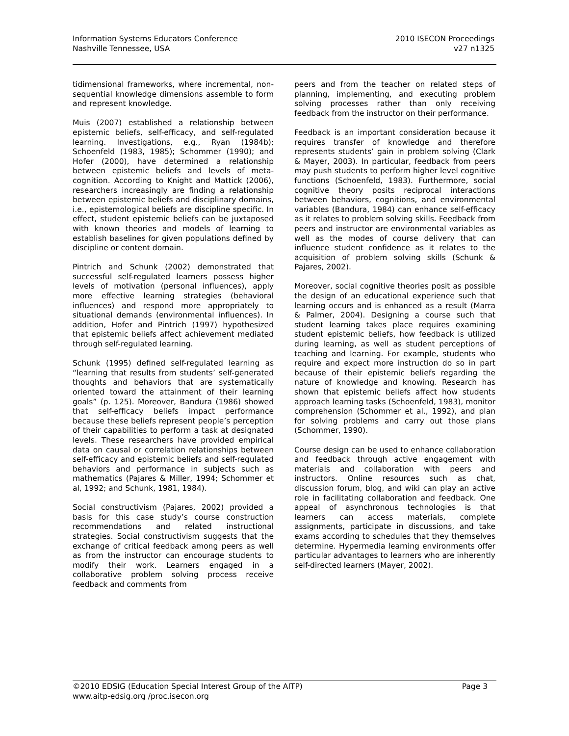Information Systems Educators Conference
Nashville Tennessee, USA
2010 ISECON Proceedings
v27 n1325
tidimensional frameworks, where incremental, non-sequential knowledge dimensions assemble to form and represent knowledge.
Muis (2007) established a relationship between epistemic beliefs, self-efficacy, and self-regulated learning. Investigations, e.g., Ryan (1984b); Schoenfeld (1983, 1985); Schommer (1990); and Hofer (2000), have determined a relationship between epistemic beliefs and levels of meta-cognition. According to Knight and Mattick (2006), researchers increasingly are finding a relationship between epistemic beliefs and disciplinary domains, i.e., epistemological beliefs are discipline specific. In effect, student epistemic beliefs can be juxtaposed with known theories and models of learning to establish baselines for given populations defined by discipline or content domain.
Pintrich and Schunk (2002) demonstrated that successful self-regulated learners possess higher levels of motivation (personal influences), apply more effective learning strategies (behavioral influences) and respond more appropriately to situational demands (environmental influences). In addition, Hofer and Pintrich (1997) hypothesized that epistemic beliefs affect achievement mediated through self-regulated learning.
Schunk (1995) defined self-regulated learning as “learning that results from students’ self-generated thoughts and behaviors that are systematically oriented toward the attainment of their learning goals” (p. 125). Moreover, Bandura (1986) showed that self-efficacy beliefs impact performance because these beliefs represent people’s perception of their capabilities to perform a task at designated levels. These researchers have provided empirical data on causal or correlation relationships between self-efficacy and epistemic beliefs and self-regulated behaviors and performance in subjects such as mathematics (Pajares & Miller, 1994; Schommer et al, 1992; and Schunk, 1981, 1984).
Social constructivism (Pajares, 2002) provided a basis for this case study’s course construction recommendations and related instructional strategies. Social constructivism suggests that the exchange of critical feedback among peers as well as from the instructor can encourage students to modify their work. Learners engaged in a collaborative problem solving process receive feedback and comments from
peers and from the teacher on related steps of planning, implementing, and executing problem solving processes rather than only receiving feedback from the instructor on their performance.
Feedback is an important consideration because it requires transfer of knowledge and therefore represents students’ gain in problem solving (Clark & Mayer, 2003). In particular, feedback from peers may push students to perform higher level cognitive functions (Schoenfeld, 1983). Furthermore, social cognitive theory posits reciprocal interactions between behaviors, cognitions, and environmental variables (Bandura, 1984) can enhance self-efficacy as it relates to problem solving skills. Feedback from peers and instructor are environmental variables as well as the modes of course delivery that can influence student confidence as it relates to the acquisition of problem solving skills (Schunk & Pajares, 2002).
Moreover, social cognitive theories posit as possible the design of an educational experience such that learning occurs and is enhanced as a result (Marra & Palmer, 2004). Designing a course such that student learning takes place requires examining student epistemic beliefs, how feedback is utilized during learning, as well as student perceptions of teaching and learning. For example, students who require and expect more instruction do so in part because of their epistemic beliefs regarding the nature of knowledge and knowing. Research has shown that epistemic beliefs affect how students approach learning tasks (Schoenfeld, 1983), monitor comprehension (Schommer et al., 1992), and plan for solving problems and carry out those plans (Schommer, 1990).
Course design can be used to enhance collaboration and feedback through active engagement with materials and collaboration with peers and instructors. Online resources such as chat, discussion forum, blog, and wiki can play an active role in facilitating collaboration and feedback. One appeal of asynchronous technologies is that learners can access materials, complete assignments, participate in discussions, and take exams according to schedules that they themselves determine. Hypermedia learning environments offer particular advantages to learners who are inherently self-directed learners (Mayer, 2002).
©2010 EDSIG (Education Special Interest Group of the AITP)
www.aitp-edsig.org /proc.isecon.org
Page 3